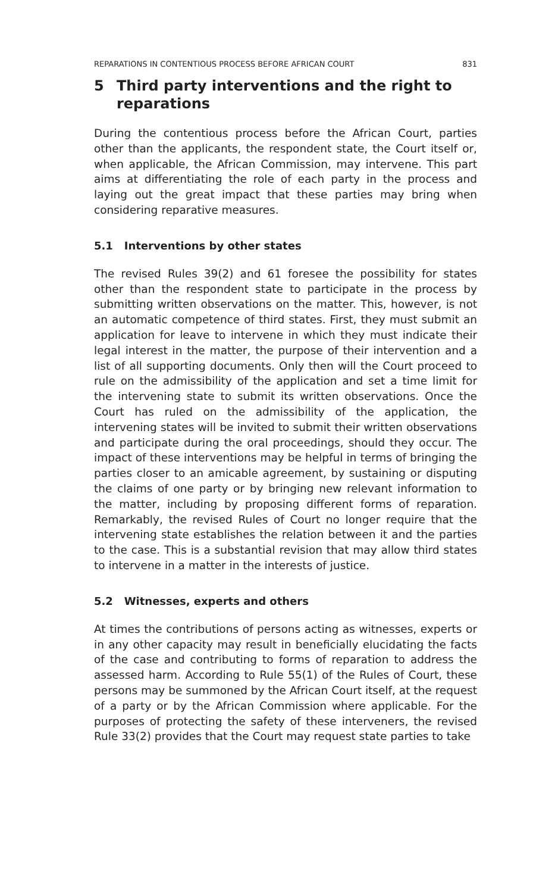REPARATIONS IN CONTENTIOUS PROCESS BEFORE AFRICAN COURT 831
5 Third party interventions and the right to reparations
During the contentious process before the African Court, parties other than the applicants, the respondent state, the Court itself or, when applicable, the African Commission, may intervene. This part aims at differentiating the role of each party in the process and laying out the great impact that these parties may bring when considering reparative measures.
5.1 Interventions by other states
The revised Rules 39(2) and 61 foresee the possibility for states other than the respondent state to participate in the process by submitting written observations on the matter. This, however, is not an automatic competence of third states. First, they must submit an application for leave to intervene in which they must indicate their legal interest in the matter, the purpose of their intervention and a list of all supporting documents. Only then will the Court proceed to rule on the admissibility of the application and set a time limit for the intervening state to submit its written observations. Once the Court has ruled on the admissibility of the application, the intervening states will be invited to submit their written observations and participate during the oral proceedings, should they occur. The impact of these interventions may be helpful in terms of bringing the parties closer to an amicable agreement, by sustaining or disputing the claims of one party or by bringing new relevant information to the matter, including by proposing different forms of reparation. Remarkably, the revised Rules of Court no longer require that the intervening state establishes the relation between it and the parties to the case. This is a substantial revision that may allow third states to intervene in a matter in the interests of justice.
5.2 Witnesses, experts and others
At times the contributions of persons acting as witnesses, experts or in any other capacity may result in beneficially elucidating the facts of the case and contributing to forms of reparation to address the assessed harm. According to Rule 55(1) of the Rules of Court, these persons may be summoned by the African Court itself, at the request of a party or by the African Commission where applicable. For the purposes of protecting the safety of these interveners, the revised Rule 33(2) provides that the Court may request state parties to take